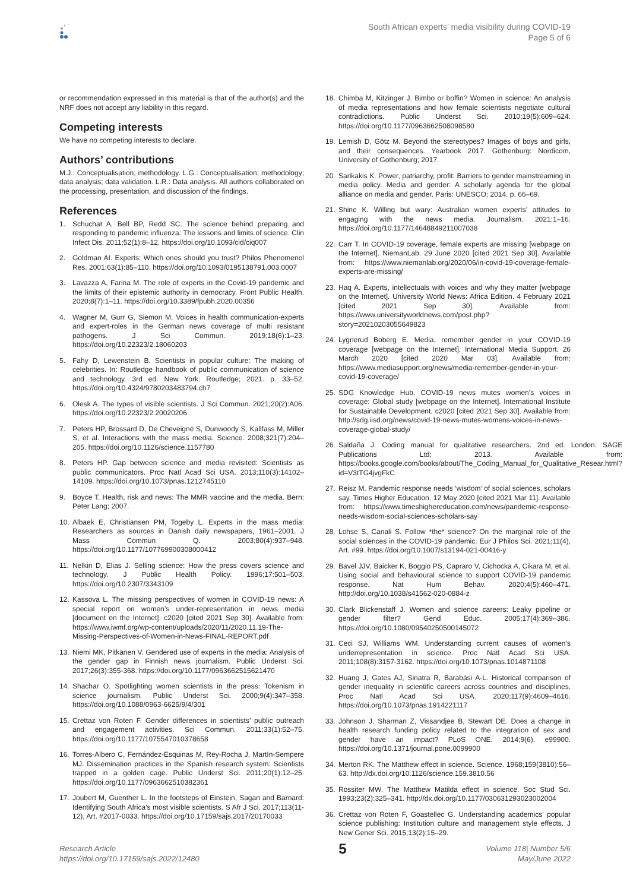South African experts’ media visibility during COVID-19
Page 5 of 6
or recommendation expressed in this material is that of the author(s) and the NRF does not accept any liability in this regard.
Competing interests
We have no competing interests to declare.
Authors’ contributions
M.J.: Conceptualisation; methodology. L.G.: Conceptualisation; methodology; data analysis; data validation. L.R.: Data analysis. All authors collaborated on the processing, presentation, and discussion of the findings.
References
1. Schuchat A, Bell BP, Redd SC. The science behind preparing and responding to pandemic influenza: The lessons and limits of science. Clin Infect Dis. 2011;52(1):8–12. https://doi.org/10.1093/cid/ciq007
2. Goldman AI. Experts: Which ones should you trust? Philos Phenomenol Res. 2001;63(1):85–110. https://doi.org/10.1093/0195138791.003.0007
3. Lavazza A, Farina M. The role of experts in the Covid-19 pandemic and the limits of their epistemic authority in democracy. Front Public Health. 2020;8(7):1–11. https://doi.org/10.3389/fpubh.2020.00356
4. Wagner M, Gurr G, Siemon M. Voices in health communication-experts and expert-roles in the German news coverage of multi resistant pathogens. J Sci Commun. 2019;18(6):1–23. https://doi.org/10.22323/2.18060203
5. Fahy D, Lewenstein B. Scientists in popular culture: The making of celebrities. In: Routledge handbook of public communication of science and technology. 3rd ed. New York: Routledge; 2021. p. 33–52. https://doi.org/10.4324/9780203483794.ch7
6. Olesk A. The types of visible scientists. J Sci Commun. 2021;20(2):A06. https://doi.org/10.22323/2.20020206
7. Peters HP, Brossard D, De Cheveigné S, Dunwoody S, Kallfass M, Miller S, et al. Interactions with the mass media. Science. 2008;321(7):204–205. https://doi.org/10.1126/science.1157780
8. Peters HP. Gap between science and media revisited: Scientists as public communicators. Proc Natl Acad Sci USA. 2013;110(3):14102–14109. https://doi.org/10.1073/pnas.1212745110
9. Boyce T. Health, risk and news: The MMR vaccine and the media. Bern: Peter Lang; 2007.
10. Albaek E, Christiansen PM, Togeby L. Experts in the mass media: Researchers as sources in Danish daily newspapers, 1961–2001. J Mass Commun Q. 2003;80(4):937–948. https://doi.org/10.1177/107769900308000412
11. Nelkin D, Elias J. Selling science: How the press covers science and technology. J Public Health Policy. 1996;17:501–503. https://doi.org/10.2307/3343109
12. Kassova L. The missing perspectives of women in COVID-19 news: A special report on women’s under-representation in news media [document on the Internet]. c2020 [cited 2021 Sep 30]. Available from: https://www.iwmf.org/wp-content/uploads/2020/11/2020.11.19-The-Missing-Perspectives-of-Women-in-News-FINAL-REPORT.pdf
13. Niemi MK, Pitkänen V. Gendered use of experts in the media: Analysis of the gender gap in Finnish news journalism. Public Underst Sci. 2017;26(3):355-368. https://doi.org/10.1177/0963662515621470
14. Shachar O. Spotlighting women scientists in the press: Tokenism in science journalism. Public Underst Sci. 2000;9(4):347–358. https://doi.org/10.1088/0963-6625/9/4/301
15. Crettaz von Roten F. Gender differences in scientists’ public outreach and engagement activities. Sci Commun. 2011;33(1):52–75. https://doi.org/10.1177/1075547010378658
16. Torres-Albero C, Fernández-Esquinas M, Rey-Rocha J, Martín-Sempere MJ. Dissemination practices in the Spanish research system: Scientists trapped in a golden cage. Public Underst Sci. 2011;20(1):12–25. https://doi.org/10.1177/0963662510382361
17. Joubert M, Guenther L. In the footsteps of Einstein, Sagan and Barnard: Identifying South Africa’s most visible scientists. S Afr J Sci. 2017;113(11-12), Art. #2017-0033. https://doi.org/10.17159/sajs.2017/20170033
18. Chimba M, Kitzinger J. Bimbo or boffin? Women in science: An analysis of media representations and how female scientists negotiate cultural contradictions. Public Underst Sci. 2010;19(5):609–624. https://doi.org/10.1177/0963662508098580
19. Lemish D, Götz M. Beyond the stereotypes? Images of boys and girls, and their consequences. Yearbook 2017. Gothenburg: Nordicom, University of Gothenburg; 2017.
20. Sarikakis K. Power, patriarchy, profit: Barriers to gender mainstreaming in media policy. Media and gender: A scholarly agenda for the global alliance on media and gender. Paris: UNESCO; 2014. p. 66–69.
21. Shine K. Willing but wary: Australian women experts’ attitudes to engaging with the news media. Journalism. 2021:1–16. https://doi.org/10.1177/14648849211007038
22. Carr T. In COVID-19 coverage, female experts are missing [webpage on the Internet]. NiemanLab. 29 June 2020 [cited 2021 Sep 30]. Available from: https://www.niemanlab.org/2020/06/in-covid-19-coverage-female-experts-are-missing/
23. Haq A. Experts, intellectuals with voices and why they matter [webpage on the Internet]. University World News: Africa Edition. 4 February 2021 [cited 2021 Sep 30]. Available from: https://www.universityworldnews.com/post.php?story=20210203055649823
24. Lygnerud Boberg E. Media, remember gender in your COVID-19 coverage [webpage on the Internet]. International Media Support. 26 March 2020 [cited 2020 Mar 03]. Available from: https://www.mediasupport.org/news/media-remember-gender-in-your-covid-19-coverage/
25. SDG Knowledge Hub. COVID-19 news mutes women’s voices in coverage: Global study [webpage on the Internet]. International Institute for Sustainable Development. c2020 [cited 2021 Sep 30]. Available from: http://sdg.iisd.org/news/covid-19-news-mutes-womens-voices-in-news-coverage-global-study/
26. Saldaña J. Coding manual for qualitative researchers. 2nd ed. London: SAGE Publications Ltd; 2013. Available from: https://books.google.com/books/about/The_Coding_Manual_for_Qualitative_Resear.html?id=V3tTG4jvgFkC
27. Reisz M. Pandemic response needs ‘wisdom’ of social sciences, scholars say. Times Higher Education. 12 May 2020 [cited 2021 Mar 11]. Available from: https://www.timeshighereducation.com/news/pandemic-response-needs-wisdom-social-sciences-scholars-say
28. Lohse S, Canali S. Follow *the* science? On the marginal role of the social sciences in the COVID-19 pandemic. Eur J Philos Sci. 2021;11(4), Art. #99. https://doi.org/10.1007/s13194-021-00416-y
29. Bavel JJV, Baicker K, Boggio PS, Capraro V, Cichocka A, Cikara M, et al. Using social and behavioural science to support COVID-19 pandemic response. Nat Hum Behav. 2020;4(5):460–471. http://doi.org/10.1038/s41562-020-0884-z
30. Clark Blickenstaff J. Women and science careers: Leaky pipeline or gender filter? Gend Educ. 2005;17(4):369–386. https://doi.org/10.1080/09540250500145072
31. Ceci SJ, Williams WM. Understanding current causes of women’s underrepresentation in science. Proc Natl Acad Sci USA. 2011;108(8):3157-3162. https://doi.org/10.1073/pnas.1014871108
32. Huang J, Gates AJ, Sinatra R, Barabási A-L. Historical comparison of gender inequality in scientific careers across countries and disciplines. Proc Natl Acad Sci USA. 2020;117(9):4609–4616. https://doi.org/10.1073/pnas.1914221117
33. Johnson J, Sharman Z, Vissandjee B, Stewart DE. Does a change in health research funding policy related to the integration of sex and gender have an impact? PLoS ONE. 2014;9(6), e99900. https://doi.org/10.1371/journal.pone.0099900
34. Merton RK. The Matthew effect in science. Science. 1968;159(3810):56–63. http://dx.doi.org/10.1126/science.159.3810.56
35. Rossiter MW. The Matthew Matilda effect in science. Soc Stud Sci. 1993;23(2):325–341. http://dx.doi.org/10.1177/030631293023002004
36. Crettaz von Roten F, Goastellec G. Understanding academics’ popular science publishing: Institution culture and management style effects. J New Gener Sci. 2015;13(2):15–29.
Research Article
https://doi.org/10.17159/sajs.2022/12480
5
Volume 118| Number 5/6
May/June 2022